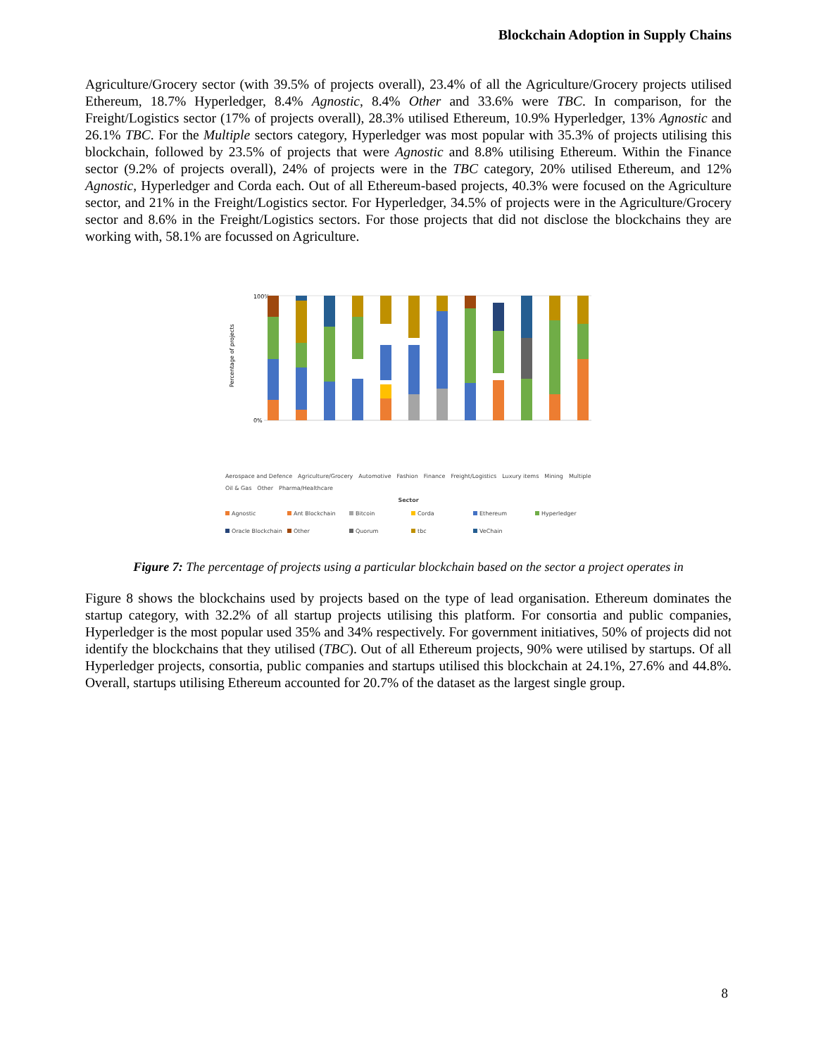Blockchain Adoption in Supply Chains
Agriculture/Grocery sector (with 39.5% of projects overall), 23.4% of all the Agriculture/Grocery projects utilised Ethereum, 18.7% Hyperledger, 8.4% Agnostic, 8.4% Other and 33.6% were TBC. In comparison, for the Freight/Logistics sector (17% of projects overall), 28.3% utilised Ethereum, 10.9% Hyperledger, 13% Agnostic and 26.1% TBC. For the Multiple sectors category, Hyperledger was most popular with 35.3% of projects utilising this blockchain, followed by 23.5% of projects that were Agnostic and 8.8% utilising Ethereum. Within the Finance sector (9.2% of projects overall), 24% of projects were in the TBC category, 20% utilised Ethereum, and 12% Agnostic, Hyperledger and Corda each. Out of all Ethereum-based projects, 40.3% were focused on the Agriculture sector, and 21% in the Freight/Logistics sector. For Hyperledger, 34.5% of projects were in the Agriculture/Grocery sector and 8.6% in the Freight/Logistics sectors. For those projects that did not disclose the blockchains they are working with, 58.1% are focussed on Agriculture.
100%
0%
Percentage of projects
Aerospace and Defence Agriculture/Grocery Automotive Fashion Finance Freight/Logistics Luxury items Mining Multiple Oil & Gas Other Pharma/Healthcare
Sector
Agnostic Ant Blockchain Bitcoin Corda Ethereum Hyperledger Oracle Blockchain Other Quorum tbc VeChain
Figure 7: The percentage of projects using a particular blockchain based on the sector a project operates in
Figure 8 shows the blockchains used by projects based on the type of lead organisation. Ethereum dominates the startup category, with 32.2% of all startup projects utilising this platform. For consortia and public companies, Hyperledger is the most popular used 35% and 34% respectively. For government initiatives, 50% of projects did not identify the blockchains that they utilised (TBC). Out of all Ethereum projects, 90% were utilised by startups. Of all Hyperledger projects, consortia, public companies and startups utilised this blockchain at 24.1%, 27.6% and 44.8%. Overall, startups utilising Ethereum accounted for 20.7% of the dataset as the largest single group.
8